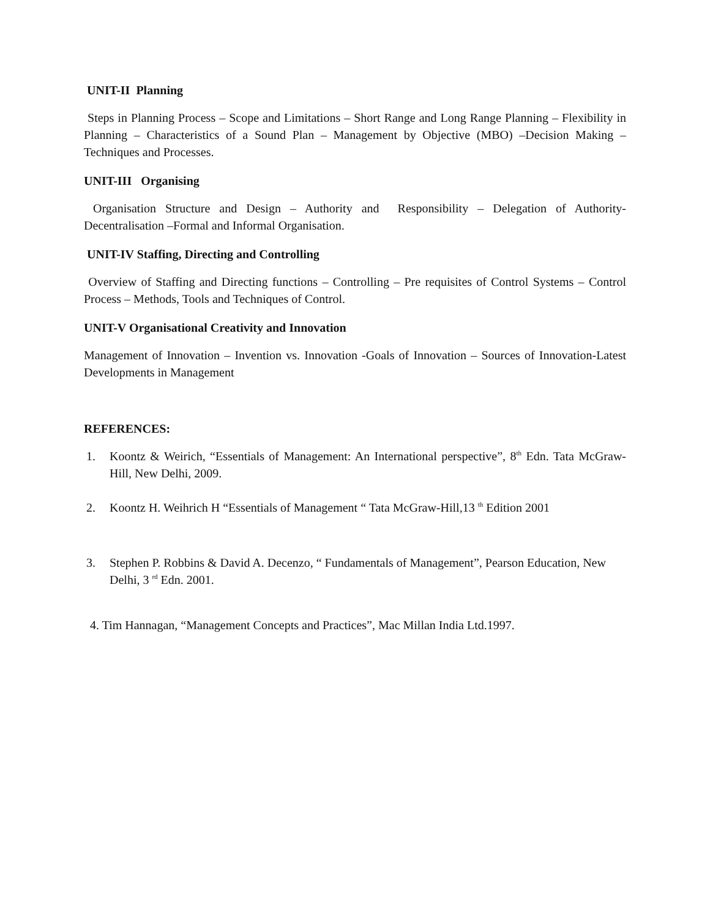UNIT-II Planning
Steps in Planning Process – Scope and Limitations – Short Range and Long Range Planning – Flexibility in Planning – Characteristics of a Sound Plan – Management by Objective (MBO) –Decision Making – Techniques and Processes.
UNIT-III Organising
Organisation Structure and Design – Authority and Responsibility – Delegation of Authority-Decentralisation –Formal and Informal Organisation.
UNIT-IV Staffing, Directing and Controlling
Overview of Staffing and Directing functions – Controlling – Pre requisites of Control Systems – Control Process – Methods, Tools and Techniques of Control.
UNIT-V Organisational Creativity and Innovation
Management of Innovation – Invention vs. Innovation -Goals of Innovation – Sources of Innovation-Latest Developments in Management
REFERENCES:
1. Koontz & Weirich, “Essentials of Management: An International perspective”, 8<sup>th</sup> Edn. Tata McGraw-Hill, New Delhi, 2009.
2. Koontz H. Weihrich H “Essentials of Management “ Tata McGraw-Hill,13 <sup>th</sup> Edition 2001
3. Stephen P. Robbins & David A. Decenzo, “ Fundamentals of Management”, Pearson Education, New Delhi, 3 <sup>rd</sup> Edn. 2001.
4. Tim Hannagan, “Management Concepts and Practices”, Mac Millan India Ltd.1997.